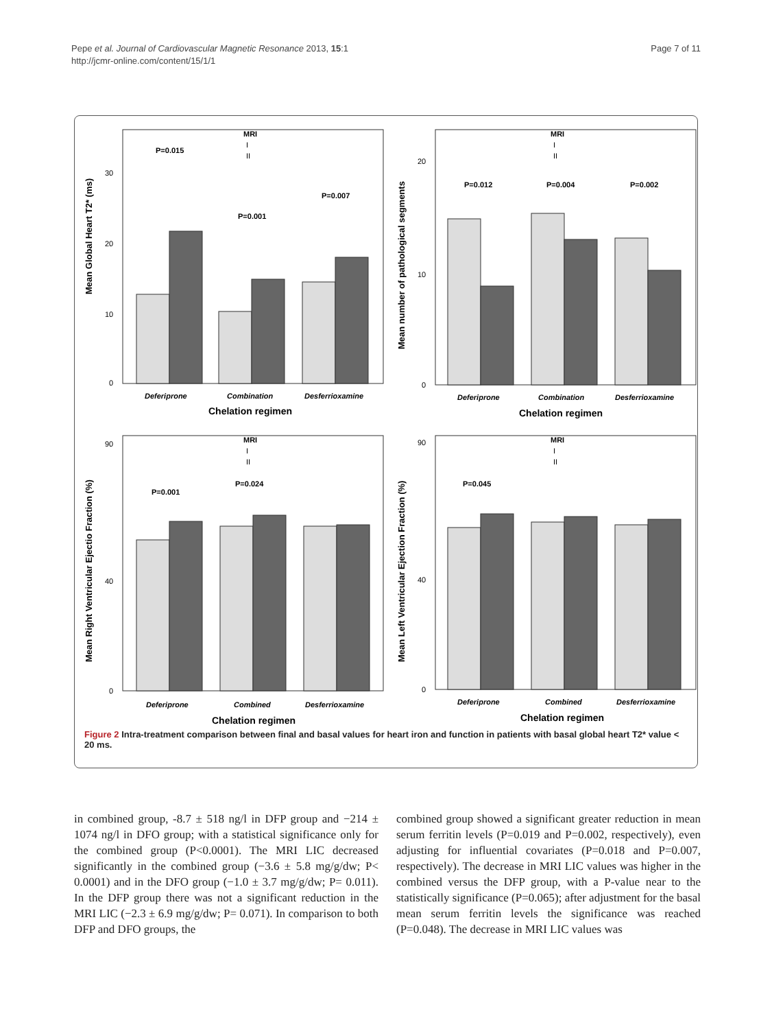Pepe et al. Journal of Cardiovascular Magnetic Resonance 2013, 15:1
http://jcmr-online.com/content/15/1/1
Page 7 of 11
Mean Global Heart T2* (ms)
0
10
20
30
P=0.015
P=0.001
P=0.007
MRI
I
II
Deferiprone
Combination
Desferrioxamine
Chelation regimen
Mean number of pathological segments
0
10
20
P=0.012
P=0.004
P=0.002
MRI
I
II
Deferiprone
Combination
Desferrioxamine
Chelation regimen
Mean Right Ventricular Ejectio Fraction (%)
0
40
90
P=0.001
P=0.024
MRI
I
II
Deferiprone
Combined
Desferrioxamine
Chelation regimen
Mean Left Ventricular Ejection Fraction (%)
0
40
90
P=0.045
MRI
I
II
Deferiprone
Combined
Desferrioxamine
Chelation regimen
Figure 2 Intra-treatment comparison between final and basal values for heart iron and function in patients with basal global heart T2* value < 20 ms.
in combined group, -8.7 ± 518 ng/l in DFP group and −214 ± 1074 ng/l in DFO group; with a statistical significance only for the combined group (P<0.0001). The MRI LIC decreased significantly in the combined group (−3.6 ± 5.8 mg/g/dw; P< 0.0001) and in the DFO group (−1.0 ± 3.7 mg/g/dw; P= 0.011). In the DFP group there was not a significant reduction in the MRI LIC (−2.3 ± 6.9 mg/g/dw; P= 0.071). In comparison to both DFP and DFO groups, the
combined group showed a significant greater reduction in mean serum ferritin levels (P=0.019 and P=0.002, respectively), even adjusting for influential covariates (P=0.018 and P=0.007, respectively). The decrease in MRI LIC values was higher in the combined versus the DFP group, with a P-value near to the statistically significance (P=0.065); after adjustment for the basal mean serum ferritin levels the significance was reached (P=0.048). The decrease in MRI LIC values was